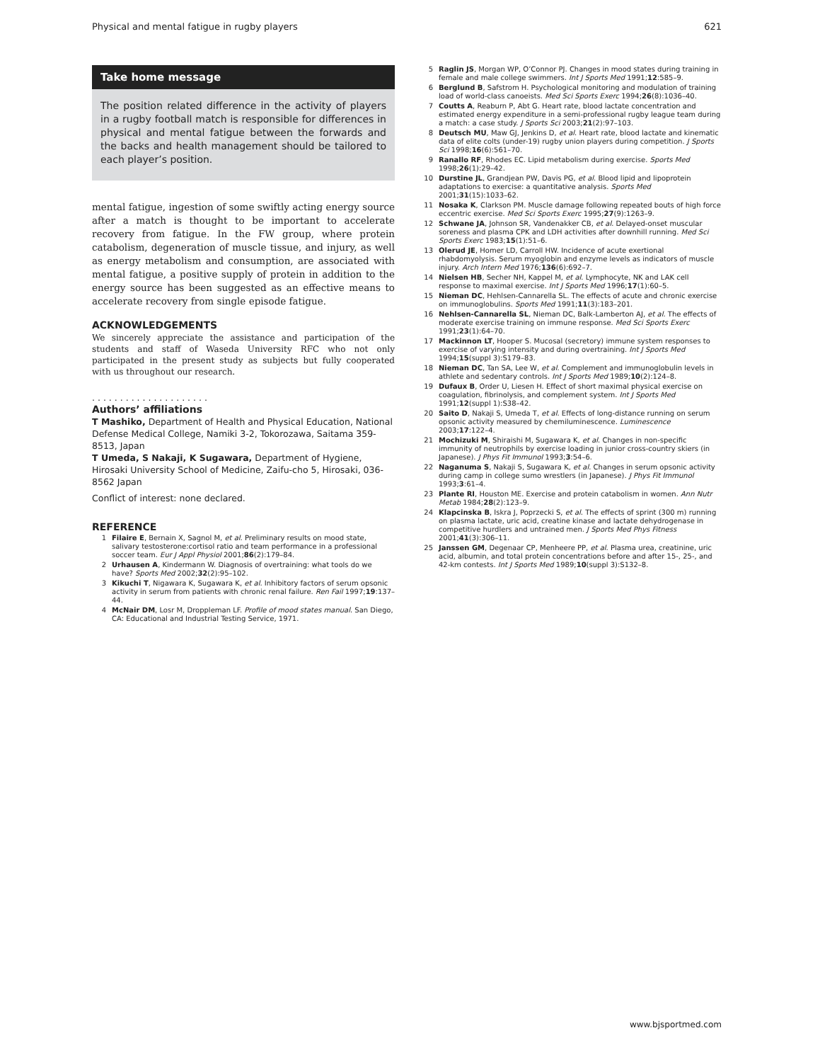Physical and mental fatigue in rugby players 621
Take home message
The position related difference in the activity of players in a rugby football match is responsible for differences in physical and mental fatigue between the forwards and the backs and health management should be tailored to each player’s position.
mental fatigue, ingestion of some swiftly acting energy source after a match is thought to be important to accelerate recovery from fatigue. In the FW group, where protein catabolism, degeneration of muscle tissue, and injury, as well as energy metabolism and consumption, are associated with mental fatigue, a positive supply of protein in addition to the energy source has been suggested as an effective means to accelerate recovery from single episode fatigue.
ACKNOWLEDGEMENTS
We sincerely appreciate the assistance and participation of the students and staff of Waseda University RFC who not only participated in the present study as subjects but fully cooperated with us throughout our research.
. . . . . . . . . . . . . . . . . . . . .
Authors’ affiliations
T Mashiko, Department of Health and Physical Education, National Defense Medical College, Namiki 3-2, Tokorozawa, Saitama 359-8513, Japan
T Umeda, S Nakaji, K Sugawara, Department of Hygiene, Hirosaki University School of Medicine, Zaifu-cho 5, Hirosaki, 036-8562 Japan
Conflict of interest: none declared.
REFERENCE
1 Filaire E, Bernain X, Sagnol M, et al. Preliminary results on mood state, salivary testosterone:cortisol ratio and team performance in a professional soccer team. Eur J Appl Physiol 2001;86(2):179–84.
2 Urhausen A, Kindermann W. Diagnosis of overtraining: what tools do we have? Sports Med 2002;32(2):95–102.
3 Kikuchi T, Nigawara K, Sugawara K, et al. Inhibitory factors of serum opsonic activity in serum from patients with chronic renal failure. Ren Fail 1997;19:137–44.
4 McNair DM, Losr M, Droppleman LF. Profile of mood states manual. San Diego, CA: Educational and Industrial Testing Service, 1971.
5 Raglin JS, Morgan WP, O’Connor PJ. Changes in mood states during training in female and male college swimmers. Int J Sports Med 1991;12:585–9.
6 Berglund B, Safstrom H. Psychological monitoring and modulation of training load of world-class canoeists. Med Sci Sports Exerc 1994;26(8):1036–40.
7 Coutts A, Reaburn P, Abt G. Heart rate, blood lactate concentration and estimated energy expenditure in a semi-professional rugby league team during a match: a case study. J Sports Sci 2003;21(2):97–103.
8 Deutsch MU, Maw GJ, Jenkins D, et al. Heart rate, blood lactate and kinematic data of elite colts (under-19) rugby union players during competition. J Sports Sci 1998;16(6):561–70.
9 Ranallo RF, Rhodes EC. Lipid metabolism during exercise. Sports Med 1998;26(1):29–42.
10 Durstine JL, Grandjean PW, Davis PG, et al. Blood lipid and lipoprotein adaptations to exercise: a quantitative analysis. Sports Med 2001;31(15):1033–62.
11 Nosaka K, Clarkson PM. Muscle damage following repeated bouts of high force eccentric exercise. Med Sci Sports Exerc 1995;27(9):1263–9.
12 Schwane JA, Johnson SR, Vandenakker CB, et al. Delayed-onset muscular soreness and plasma CPK and LDH activities after downhill running. Med Sci Sports Exerc 1983;15(1):51–6.
13 Olerud JE, Homer LD, Carroll HW. Incidence of acute exertional rhabdomyolysis. Serum myoglobin and enzyme levels as indicators of muscle injury. Arch Intern Med 1976;136(6):692–7.
14 Nielsen HB, Secher NH, Kappel M, et al. Lymphocyte, NK and LAK cell response to maximal exercise. Int J Sports Med 1996;17(1):60–5.
15 Nieman DC, Hehlsen-Cannarella SL. The effects of acute and chronic exercise on immunoglobulins. Sports Med 1991;11(3):183–201.
16 Nehlsen-Cannarella SL, Nieman DC, Balk-Lamberton AJ, et al. The effects of moderate exercise training on immune response. Med Sci Sports Exerc 1991;23(1):64–70.
17 Mackinnon LT, Hooper S. Mucosal (secretory) immune system responses to exercise of varying intensity and during overtraining. Int J Sports Med 1994;15(suppl 3):S179–83.
18 Nieman DC, Tan SA, Lee W, et al. Complement and immunoglobulin levels in athlete and sedentary controls. Int J Sports Med 1989;10(2):124–8.
19 Dufaux B, Order U, Liesen H. Effect of short maximal physical exercise on coagulation, fibrinolysis, and complement system. Int J Sports Med 1991;12(suppl 1):S38–42.
20 Saito D, Nakaji S, Umeda T, et al. Effects of long-distance running on serum opsonic activity measured by chemiluminescence. Luminescence 2003;17:122–4.
21 Mochizuki M, Shiraishi M, Sugawara K, et al. Changes in non-specific immunity of neutrophils by exercise loading in junior cross-country skiers (in Japanese). J Phys Fit Immunol 1993;3:54–6.
22 Naganuma S, Nakaji S, Sugawara K, et al. Changes in serum opsonic activity during camp in college sumo wrestlers (in Japanese). J Phys Fit Immunol 1993;3:61–4.
23 Plante RI, Houston ME. Exercise and protein catabolism in women. Ann Nutr Metab 1984;28(2):123–9.
24 Klapcinska B, Iskra J, Poprzecki S, et al. The effects of sprint (300 m) running on plasma lactate, uric acid, creatine kinase and lactate dehydrogenase in competitive hurdlers and untrained men. J Sports Med Phys Fitness 2001;41(3):306–11.
25 Janssen GM, Degenaar CP, Menheere PP, et al. Plasma urea, creatinine, uric acid, albumin, and total protein concentrations before and after 15-, 25-, and 42-km contests. Int J Sports Med 1989;10(suppl 3):S132–8.
www.bjsportmed.com